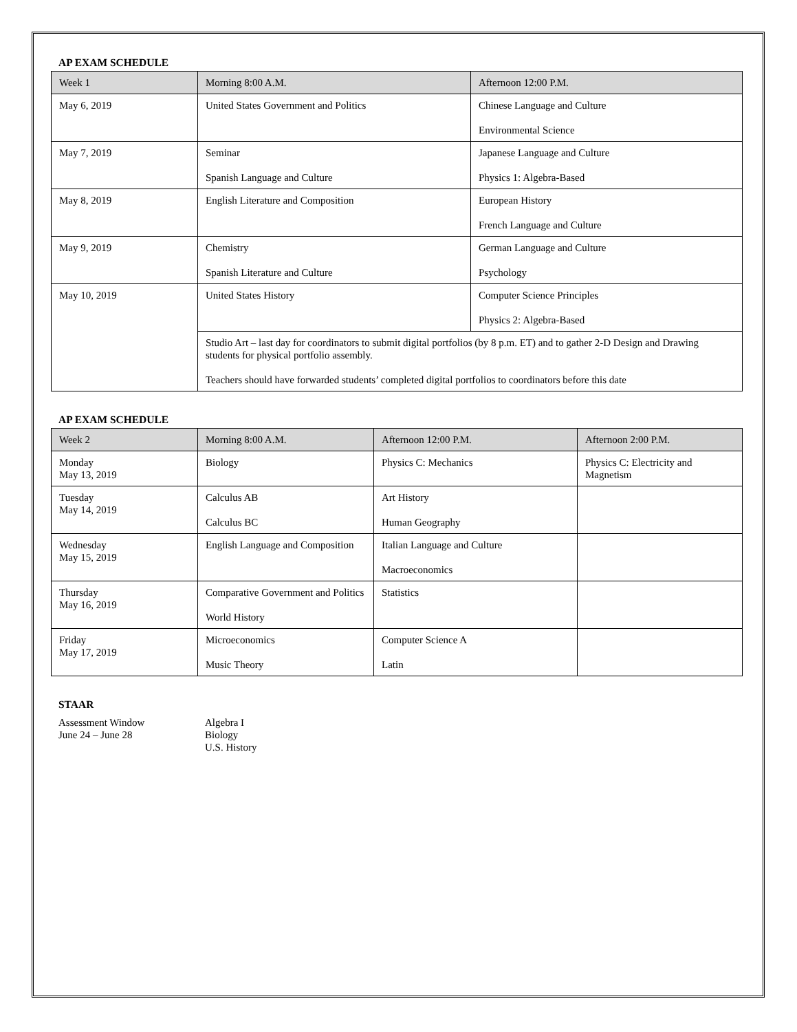AP EXAM SCHEDULE
| Week 1 | Morning 8:00 A.M. | Afternoon 12:00 P.M. |
| --- | --- | --- |
| May 6, 2019 | United States Government and Politics | Chinese Language and Culture Environmental Science |
| May 7, 2019 | Seminar Spanish Language and Culture | Japanese Language and Culture Physics 1: Algebra-Based |
| May 8, 2019 | English Literature and Composition | European History French Language and Culture |
| May 9, 2019 | Chemistry Spanish Literature and Culture | German Language and Culture Psychology |
| May 10, 2019 | United States History | Computer Science Principles Physics 2: Algebra-Based |
| | Studio Art – last day for coordinators to submit digital portfolios (by 8 p.m. ET) and to gather 2-D Design and Drawing students for physical portfolio assembly. Teachers should have forwarded students’ completed digital portfolios to coordinators before this date | |
AP EXAM SCHEDULE
| Week 2 | Morning 8:00 A.M. | Afternoon 12:00 P.M. | Afternoon 2:00 P.M. |
| --- | --- | --- | --- |
| Monday May 13, 2019 | Biology | Physics C: Mechanics | Physics C: Electricity and Magnetism |
| Tuesday May 14, 2019 | Calculus AB Calculus BC | Art History Human Geography | |
| Wednesday May 15, 2019 | English Language and Composition | Italian Language and Culture Macroeconomics | |
| Thursday May 16, 2019 | Comparative Government and Politics World History | Statistics | |
| Friday May 17, 2019 | Microeconomics Music Theory | Computer Science A Latin | |
STAAR
Assessment Window
June 24 – June 28
Algebra I
Biology
U.S. History